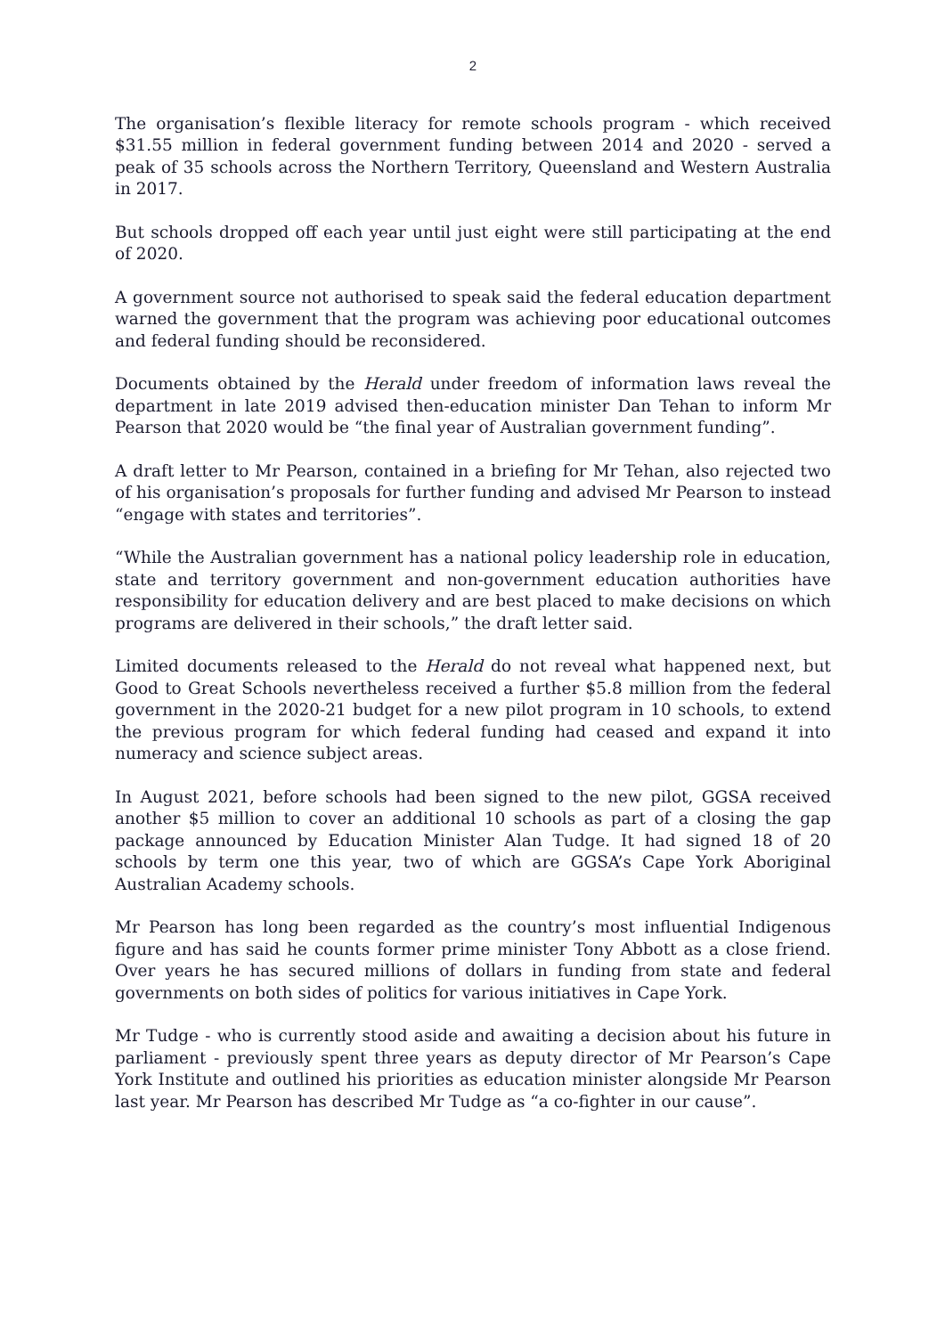2
The organisation’s flexible literacy for remote schools program - which received $31.55 million in federal government funding between 2014 and 2020 - served a peak of 35 schools across the Northern Territory, Queensland and Western Australia in 2017.
But schools dropped off each year until just eight were still participating at the end of 2020.
A government source not authorised to speak said the federal education department warned the government that the program was achieving poor educational outcomes and federal funding should be reconsidered.
Documents obtained by the Herald under freedom of information laws reveal the department in late 2019 advised then-education minister Dan Tehan to inform Mr Pearson that 2020 would be “the final year of Australian government funding”.
A draft letter to Mr Pearson, contained in a briefing for Mr Tehan, also rejected two of his organisation’s proposals for further funding and advised Mr Pearson to instead “engage with states and territories”.
“While the Australian government has a national policy leadership role in education, state and territory government and non-government education authorities have responsibility for education delivery and are best placed to make decisions on which programs are delivered in their schools,” the draft letter said.
Limited documents released to the Herald do not reveal what happened next, but Good to Great Schools nevertheless received a further $5.8 million from the federal government in the 2020-21 budget for a new pilot program in 10 schools, to extend the previous program for which federal funding had ceased and expand it into numeracy and science subject areas.
In August 2021, before schools had been signed to the new pilot, GGSA received another $5 million to cover an additional 10 schools as part of a closing the gap package announced by Education Minister Alan Tudge. It had signed 18 of 20 schools by term one this year, two of which are GGSA’s Cape York Aboriginal Australian Academy schools.
Mr Pearson has long been regarded as the country’s most influential Indigenous figure and has said he counts former prime minister Tony Abbott as a close friend. Over years he has secured millions of dollars in funding from state and federal governments on both sides of politics for various initiatives in Cape York.
Mr Tudge - who is currently stood aside and awaiting a decision about his future in parliament - previously spent three years as deputy director of Mr Pearson’s Cape York Institute and outlined his priorities as education minister alongside Mr Pearson last year. Mr Pearson has described Mr Tudge as “a co-fighter in our cause”.